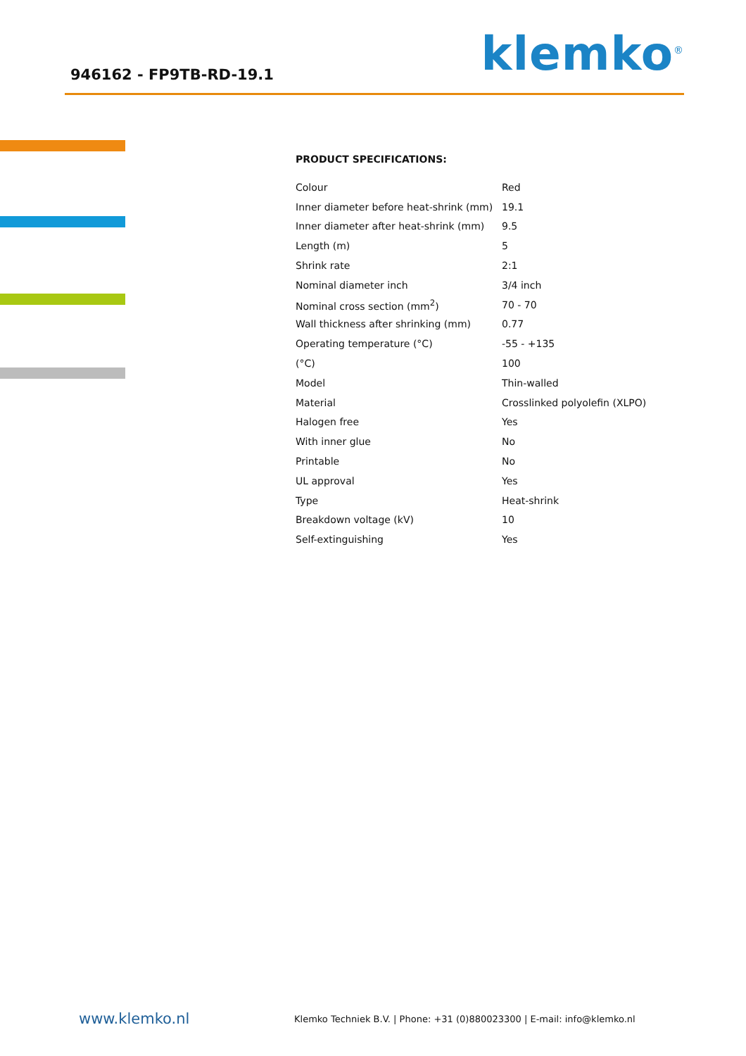946162 - FP9TB-RD-19.1
klemko<sup>®</sup>
PRODUCT SPECIFICATIONS:
| Colour | Red |
| Inner diameter before heat-shrink (mm) | 19.1 |
| Inner diameter after heat-shrink (mm) | 9.5 |
| Length (m) | 5 |
| Shrink rate | 2:1 |
| Nominal diameter inch | 3/4 inch |
| Nominal cross section (mm<sup>2</sup>) | 70 - 70 |
| Wall thickness after shrinking (mm) | 0.77 |
| Operating temperature (°C) | -55 - +135 |
| (°C) | 100 |
| Model | Thin-walled |
| Material | Crosslinked polyolefin (XLPO) |
| Halogen free | Yes |
| With inner glue | No |
| Printable | No |
| UL approval | Yes |
| Type | Heat-shrink |
| Breakdown voltage (kV) | 10 |
| Self-extinguishing | Yes |
www.klemko.nl Klemko Techniek B.V. | Phone: +31 (0)880023300 | E-mail: info@klemko.nl